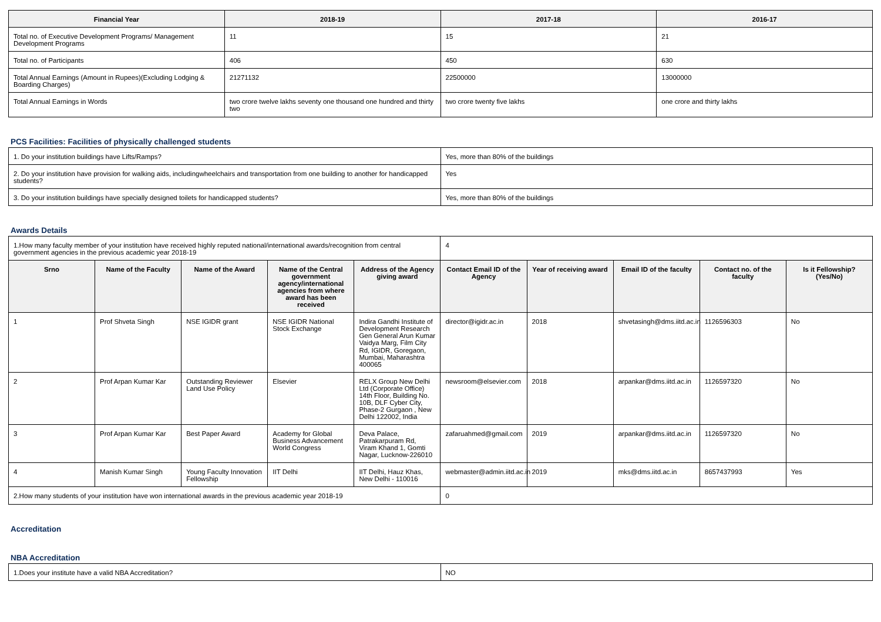| Financial Year | 2018-19 | 2017-18 | 2016-17 |
| --- | --- | --- | --- |
| Total no. of Executive Development Programs/ Management Development Programs | 11 | 15 | 21 |
| Total no. of Participants | 406 | 450 | 630 |
| Total Annual Earnings (Amount in Rupees)(Excluding Lodging & Boarding Charges) | 21271132 | 22500000 | 13000000 |
| Total Annual Earnings in Words | two crore twelve lakhs seventy one thousand one hundred and thirty two | two crore twenty five lakhs | one crore and thirty lakhs |
PCS Facilities: Facilities of physically challenged students
| 1. Do your institution buildings have Lifts/Ramps? | Yes, more than 80% of the buildings |
| 2. Do your institution have provision for walking aids, includingwheelchairs and transportation from one building to another for handicapped students? | Yes |
| 3. Do your institution buildings have specially designed toilets for handicapped students? | Yes, more than 80% of the buildings |
Awards Details
| 1.How many faculty member of your institution have received highly reputed national/international awards/recognition from central government agencies in the previous academic year 2018-19 | | | | | 4 | | | | |
| Srno | Name of the Faculty | Name of the Award | Name of the Central government agency/international agencies from where award has been received | Address of the Agency giving award | Contact Email ID of the Agency | Year of receiving award | Email ID of the faculty | Contact no. of the faculty | Is it Fellowship?(Yes/No) |
| 1 | Prof Shveta Singh | NSE IGIDR grant | NSE IGIDR National Stock Exchange | Indira Gandhi Institute of Development Research Gen General Arun Kumar Vaidya Marg, Film City Rd, IGIDR, Goregaon, Mumbai, Maharashtra 400065 | director@igidr.ac.in | 2018 | shvetasingh@dms.iitd.ac.in | 1126596303 | No |
| 2 | Prof Arpan Kumar Kar | Outstanding Reviewer Land Use Policy | Elsevier | RELX Group New Delhi Ltd (Corporate Office) 14th Floor, Building No. 10B, DLF Cyber City, Phase-2 Gurgaon , New Delhi 122002, India | newsroom@elsevier.com | 2018 | arpankar@dms.iitd.ac.in | 1126597320 | No |
| 3 | Prof Arpan Kumar Kar | Best Paper Award | Academy for Global Business Advancement World Congress | Deva Palace, Patrakarpuram Rd, Viram Khand 1, Gomti Nagar, Lucknow-226010 | zafaruahmed@gmail.com | 2019 | arpankar@dms.iitd.ac.in | 1126597320 | No |
| 4 | Manish Kumar Singh | Young Faculty Innovation Fellowship | IIT Delhi | IIT Delhi, Hauz Khas, New Delhi - 110016 | webmaster@admin.iitd.ac.in | 2019 | mks@dms.iitd.ac.in | 8657437993 | Yes |
| 2.How many students of your institution have won international awards in the previous academic year 2018-19 | | | | | 0 | | | | |
Accreditation
NBA Accreditation
| 1.Does your institute have a valid NBA Accreditation? | NO |